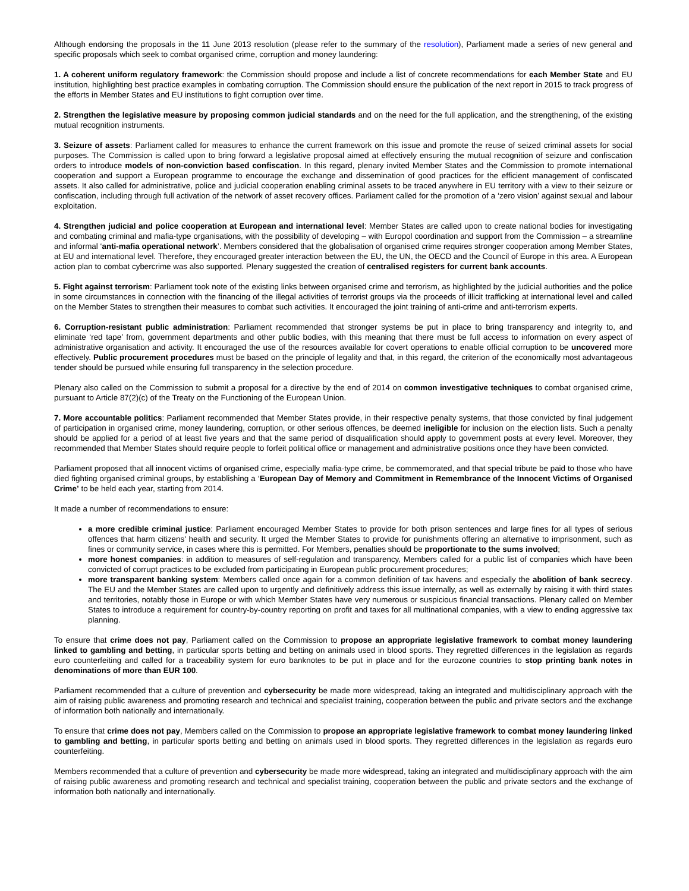Although endorsing the proposals in the 11 June 2013 resolution (please refer to the summary of the resolution), Parliament made a series of new general and specific proposals which seek to combat organised crime, corruption and money laundering:
1. A coherent uniform regulatory framework: the Commission should propose and include a list of concrete recommendations for each Member State and EU institution, highlighting best practice examples in combating corruption. The Commission should ensure the publication of the next report in 2015 to track progress of the efforts in Member States and EU institutions to fight corruption over time.
2. Strengthen the legislative measure by proposing common judicial standards and on the need for the full application, and the strengthening, of the existing mutual recognition instruments.
3. Seizure of assets: Parliament called for measures to enhance the current framework on this issue and promote the reuse of seized criminal assets for social purposes. The Commission is called upon to bring forward a legislative proposal aimed at effectively ensuring the mutual recognition of seizure and confiscation orders to introduce models of non-conviction based confiscation. In this regard, plenary invited Member States and the Commission to promote international cooperation and support a European programme to encourage the exchange and dissemination of good practices for the efficient management of confiscated assets. It also called for administrative, police and judicial cooperation enabling criminal assets to be traced anywhere in EU territory with a view to their seizure or confiscation, including through full activation of the network of asset recovery offices. Parliament called for the promotion of a ‘zero vision’ against sexual and labour exploitation.
4. Strengthen judicial and police cooperation at European and international level: Member States are called upon to create national bodies for investigating and combating criminal and mafia-type organisations, with the possibility of developing – with Europol coordination and support from the Commission – a streamline and informal ‘anti-mafia operational network’. Members considered that the globalisation of organised crime requires stronger cooperation among Member States, at EU and international level. Therefore, they encouraged greater interaction between the EU, the UN, the OECD and the Council of Europe in this area. A European action plan to combat cybercrime was also supported. Plenary suggested the creation of centralised registers for current bank accounts.
5. Fight against terrorism: Parliament took note of the existing links between organised crime and terrorism, as highlighted by the judicial authorities and the police in some circumstances in connection with the financing of the illegal activities of terrorist groups via the proceeds of illicit trafficking at international level and called on the Member States to strengthen their measures to combat such activities. It encouraged the joint training of anti-crime and anti-terrorism experts.
6. Corruption-resistant public administration: Parliament recommended that stronger systems be put in place to bring transparency and integrity to, and eliminate ‘red tape’ from, government departments and other public bodies, with this meaning that there must be full access to information on every aspect of administrative organisation and activity. It encouraged the use of the resources available for covert operations to enable official corruption to be uncovered more effectively. Public procurement procedures must be based on the principle of legality and that, in this regard, the criterion of the economically most advantageous tender should be pursued while ensuring full transparency in the selection procedure.
Plenary also called on the Commission to submit a proposal for a directive by the end of 2014 on common investigative techniques to combat organised crime, pursuant to Article 87(2)(c) of the Treaty on the Functioning of the European Union.
7. More accountable politics: Parliament recommended that Member States provide, in their respective penalty systems, that those convicted by final judgement of participation in organised crime, money laundering, corruption, or other serious offences, be deemed ineligible for inclusion on the election lists. Such a penalty should be applied for a period of at least five years and that the same period of disqualification should apply to government posts at every level. Moreover, they recommended that Member States should require people to forfeit political office or management and administrative positions once they have been convicted.
Parliament proposed that all innocent victims of organised crime, especially mafia-type crime, be commemorated, and that special tribute be paid to those who have died fighting organised criminal groups, by establishing a ‘European Day of Memory and Commitment in Remembrance of the Innocent Victims of Organised Crime’ to be held each year, starting from 2014.
It made a number of recommendations to ensure:
a more credible criminal justice: Parliament encouraged Member States to provide for both prison sentences and large fines for all types of serious offences that harm citizens' health and security. It urged the Member States to provide for punishments offering an alternative to imprisonment, such as fines or community service, in cases where this is permitted. For Members, penalties should be proportionate to the sums involved;
more honest companies: in addition to measures of self-regulation and transparency, Members called for a public list of companies which have been convicted of corrupt practices to be excluded from participating in European public procurement procedures;
more transparent banking system: Members called once again for a common definition of tax havens and especially the abolition of bank secrecy. The EU and the Member States are called upon to urgently and definitively address this issue internally, as well as externally by raising it with third states and territories, notably those in Europe or with which Member States have very numerous or suspicious financial transactions. Plenary called on Member States to introduce a requirement for country-by-country reporting on profit and taxes for all multinational companies, with a view to ending aggressive tax planning.
To ensure that crime does not pay, Parliament called on the Commission to propose an appropriate legislative framework to combat money laundering linked to gambling and betting, in particular sports betting and betting on animals used in blood sports. They regretted differences in the legislation as regards euro counterfeiting and called for a traceability system for euro banknotes to be put in place and for the eurozone countries to stop printing bank notes in denominations of more than EUR 100.
Parliament recommended that a culture of prevention and cybersecurity be made more widespread, taking an integrated and multidisciplinary approach with the aim of raising public awareness and promoting research and technical and specialist training, cooperation between the public and private sectors and the exchange of information both nationally and internationally.
To ensure that crime does not pay, Members called on the Commission to propose an appropriate legislative framework to combat money laundering linked to gambling and betting, in particular sports betting and betting on animals used in blood sports. They regretted differences in the legislation as regards euro counterfeiting.
Members recommended that a culture of prevention and cybersecurity be made more widespread, taking an integrated and multidisciplinary approach with the aim of raising public awareness and promoting research and technical and specialist training, cooperation between the public and private sectors and the exchange of information both nationally and internationally.